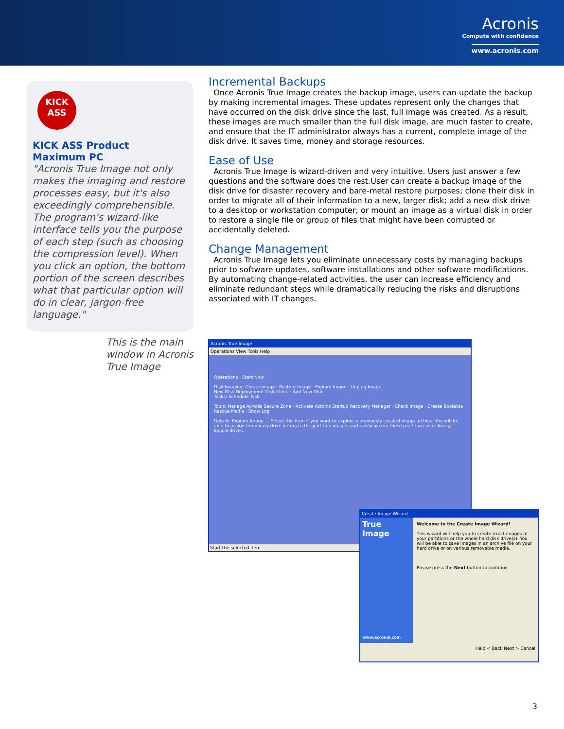Acronis
Compute with confidence
www.acronis.com
KICK
ASS
KICK ASS Product
Maximum PC
"Acronis True Image not only makes the imaging and restore processes easy, but it's also exceedingly comprehensible. The program's wizard-like interface tells you the purpose of each step (such as choosing the compression level). When you click an option, the bottom portion of the screen describes what that particular option will do in clear, jargon-free language."
This is the main window in Acronis True Image
Incremental Backups
Once Acronis True Image creates the backup image, users can update the backup by making incremental images. These updates represent only the changes that have occurred on the disk drive since the last, full image was created. As a result, these images are much smaller than the full disk image, are much faster to create, and ensure that the IT administrator always has a current, complete image of the disk drive. It saves time, money and storage resources.
Ease of Use
Acronis True Image is wizard-driven and very intuitive. Users just answer a few questions and the software does the rest.User can create a backup image of the disk drive for disaster recovery and bare-metal restore purposes; clone their disk in order to migrate all of their information to a new, larger disk; add a new disk drive to a desktop or workstation computer; or mount an image as a virtual disk in order to restore a single file or group of files that might have been corrupted or accidentally deleted.
Change Management
Acronis True Image lets you eliminate unnecessary costs by managing backups prior to software updates, software installations and other software modifications. By automating change-related activities, the user can increase efficiency and eliminate redundant steps while dramatically reducing the risks and disruptions associated with IT changes.
Acronis True Image
Operations View Tools Help
Operations · Start Now
Disk Imaging: Create Image · Restore Image · Explore Image · Unplug Image
New Disk Deployment: Disk Clone · Add New Disk
Tasks: Schedule Task
Tools: Manage Acronis Secure Zone · Activate Acronis Startup Recovery Manager · Check Image · Create Bootable Rescue Media · Show Log
Details: Explore Image — Select this item if you want to explore a previously created image archive. You will be able to assign temporary drive letters to the partition images and easily access these partitions as ordinary, logical drives.
Start the selected item.
Create Image Wizard
True Image
www.acronis.com
Welcome to the Create Image Wizard!
This wizard will help you to create exact images of your partitions or the whole hard disk drive(s). You will be able to save images in an archive file on your hard drive or on various removable media.
Please press the Next button to continue.
Help < Back Next > Cancel
3